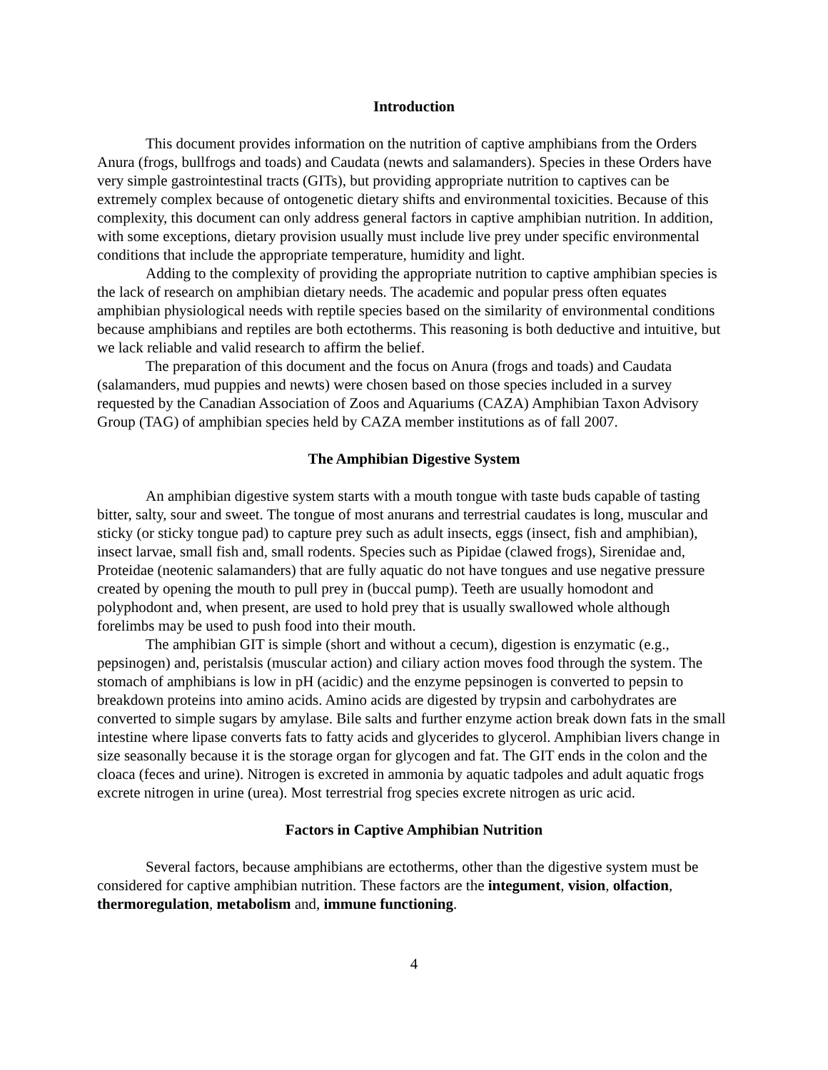Introduction
This document provides information on the nutrition of captive amphibians from the Orders Anura (frogs, bullfrogs and toads) and Caudata (newts and salamanders). Species in these Orders have very simple gastrointestinal tracts (GITs), but providing appropriate nutrition to captives can be extremely complex because of ontogenetic dietary shifts and environmental toxicities. Because of this complexity, this document can only address general factors in captive amphibian nutrition. In addition, with some exceptions, dietary provision usually must include live prey under specific environmental conditions that include the appropriate temperature, humidity and light.
Adding to the complexity of providing the appropriate nutrition to captive amphibian species is the lack of research on amphibian dietary needs. The academic and popular press often equates amphibian physiological needs with reptile species based on the similarity of environmental conditions because amphibians and reptiles are both ectotherms. This reasoning is both deductive and intuitive, but we lack reliable and valid research to affirm the belief.
The preparation of this document and the focus on Anura (frogs and toads) and Caudata (salamanders, mud puppies and newts) were chosen based on those species included in a survey requested by the Canadian Association of Zoos and Aquariums (CAZA) Amphibian Taxon Advisory Group (TAG) of amphibian species held by CAZA member institutions as of fall 2007.
The Amphibian Digestive System
An amphibian digestive system starts with a mouth tongue with taste buds capable of tasting bitter, salty, sour and sweet. The tongue of most anurans and terrestrial caudates is long, muscular and sticky (or sticky tongue pad) to capture prey such as adult insects, eggs (insect, fish and amphibian), insect larvae, small fish and, small rodents. Species such as Pipidae (clawed frogs), Sirenidae and, Proteidae (neotenic salamanders) that are fully aquatic do not have tongues and use negative pressure created by opening the mouth to pull prey in (buccal pump). Teeth are usually homodont and polyphodont and, when present, are used to hold prey that is usually swallowed whole although forelimbs may be used to push food into their mouth.
The amphibian GIT is simple (short and without a cecum), digestion is enzymatic (e.g., pepsinogen) and, peristalsis (muscular action) and ciliary action moves food through the system. The stomach of amphibians is low in pH (acidic) and the enzyme pepsinogen is converted to pepsin to breakdown proteins into amino acids. Amino acids are digested by trypsin and carbohydrates are converted to simple sugars by amylase. Bile salts and further enzyme action break down fats in the small intestine where lipase converts fats to fatty acids and glycerides to glycerol. Amphibian livers change in size seasonally because it is the storage organ for glycogen and fat. The GIT ends in the colon and the cloaca (feces and urine). Nitrogen is excreted in ammonia by aquatic tadpoles and adult aquatic frogs excrete nitrogen in urine (urea). Most terrestrial frog species excrete nitrogen as uric acid.
Factors in Captive Amphibian Nutrition
Several factors, because amphibians are ectotherms, other than the digestive system must be considered for captive amphibian nutrition. These factors are the integument, vision, olfaction, thermoregulation, metabolism and, immune functioning.
4